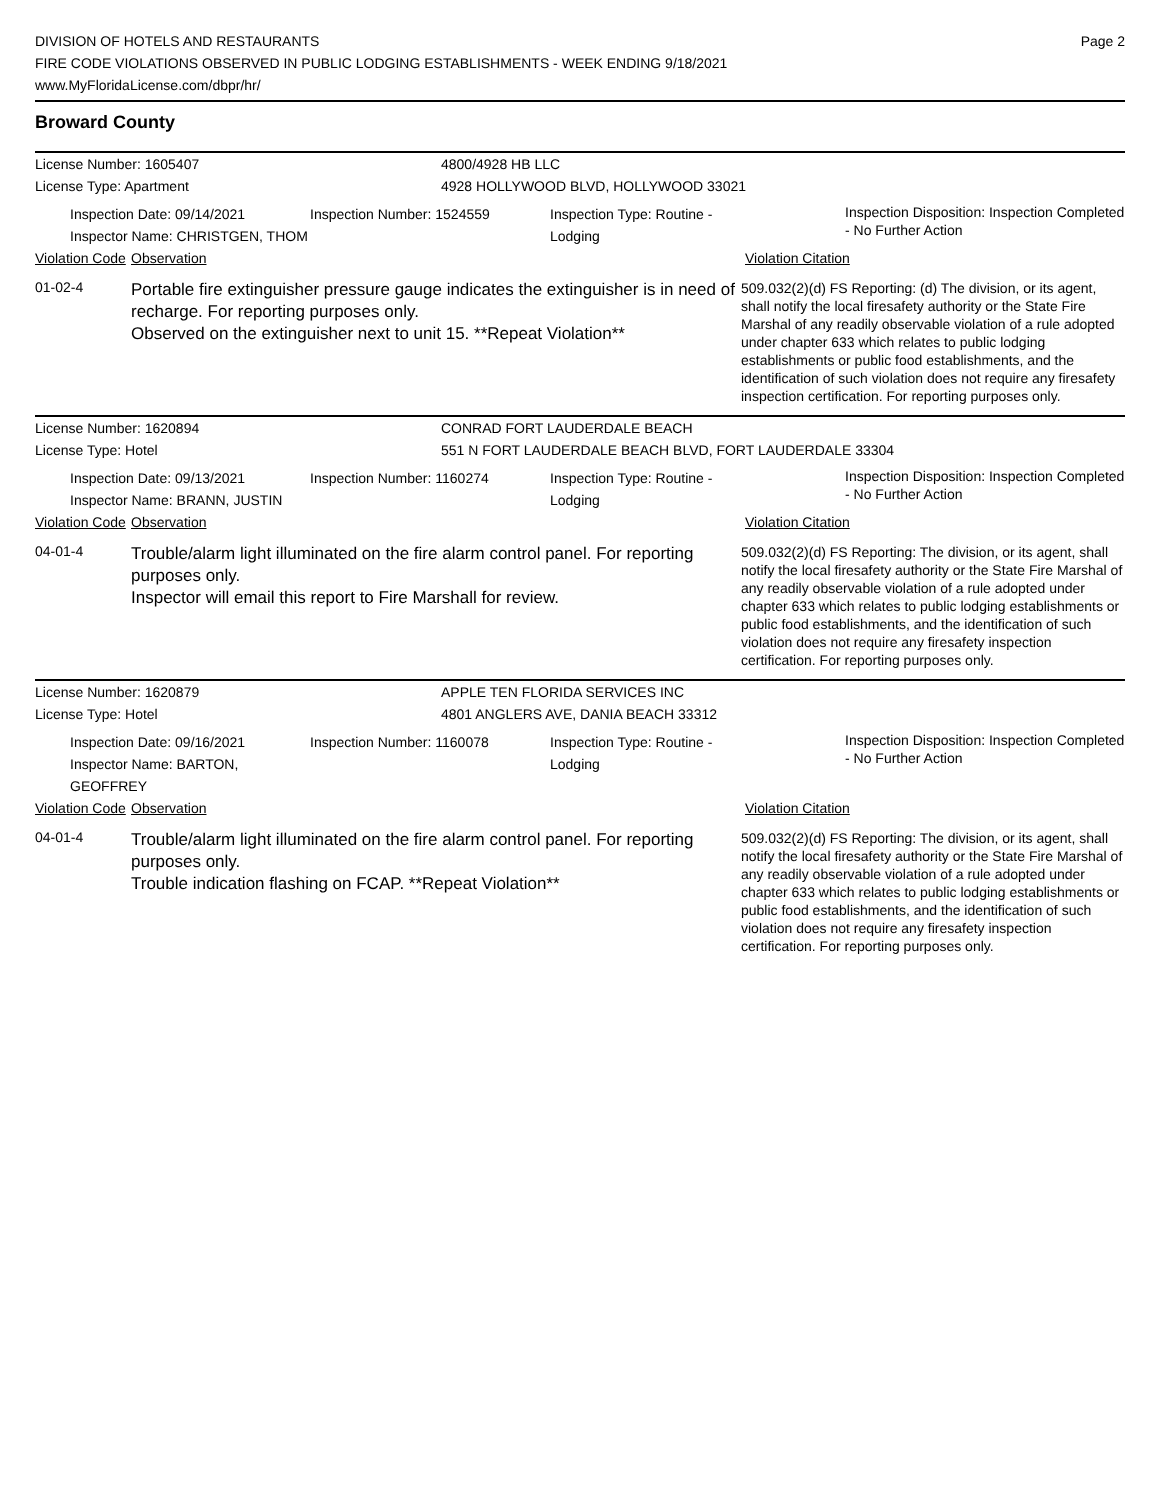DIVISION OF HOTELS AND RESTAURANTS
FIRE CODE VIOLATIONS OBSERVED IN PUBLIC LODGING ESTABLISHMENTS - WEEK ENDING 9/18/2021
www.MyFloridaLicense.com/dbpr/hr/
Page 2
Broward County
License Number: 1605407 4800/4928 HB LLC
License Type: Apartment 4928 HOLLYWOOD BLVD, HOLLYWOOD 33021
Inspection Date: 09/14/2021
Inspector Name: CHRISTGEN, THOM
Inspection Number: 1524559 Inspection Type: Routine - Lodging
Inspection Disposition: Inspection Completed - No Further Action
Violation Code
Observation Violation Citation
01-02-4
Portable fire extinguisher pressure gauge indicates the extinguisher is in need of recharge. For reporting purposes only.
Observed on the extinguisher next to unit 15. **Repeat Violation**
509.032(2)(d) FS Reporting: (d) The division, or its agent, shall notify the local firesafety authority or the State Fire Marshal of any readily observable violation of a rule adopted under chapter 633 which relates to public lodging establishments or public food establishments, and the identification of such violation does not require any firesafety inspection certification. For reporting purposes only.
License Number: 1620894 CONRAD FORT LAUDERDALE BEACH
License Type: Hotel 551 N FORT LAUDERDALE BEACH BLVD, FORT LAUDERDALE 33304
Inspection Date: 09/13/2021
Inspector Name: BRANN, JUSTIN
Inspection Number: 1160274 Inspection Type: Routine - Lodging
Inspection Disposition: Inspection Completed - No Further Action
Violation Code
Observation Violation Citation
04-01-4
Trouble/alarm light illuminated on the fire alarm control panel. For reporting purposes only.
Inspector will email this report to Fire Marshall for review.
509.032(2)(d) FS Reporting: The division, or its agent, shall notify the local firesafety authority or the State Fire Marshal of any readily observable violation of a rule adopted under chapter 633 which relates to public lodging establishments or public food establishments, and the identification of such violation does not require any firesafety inspection certification. For reporting purposes only.
License Number: 1620879 APPLE TEN FLORIDA SERVICES INC
License Type: Hotel 4801 ANGLERS AVE, DANIA BEACH 33312
Inspection Date: 09/16/2021
Inspector Name: BARTON, GEOFFREY
Inspection Number: 1160078 Inspection Type: Routine - Lodging
Inspection Disposition: Inspection Completed - No Further Action
Violation Code
Observation Violation Citation
04-01-4
Trouble/alarm light illuminated on the fire alarm control panel. For reporting purposes only.
Trouble indication flashing on FCAP. **Repeat Violation**
509.032(2)(d) FS Reporting: The division, or its agent, shall notify the local firesafety authority or the State Fire Marshal of any readily observable violation of a rule adopted under chapter 633 which relates to public lodging establishments or public food establishments, and the identification of such violation does not require any firesafety inspection certification. For reporting purposes only.